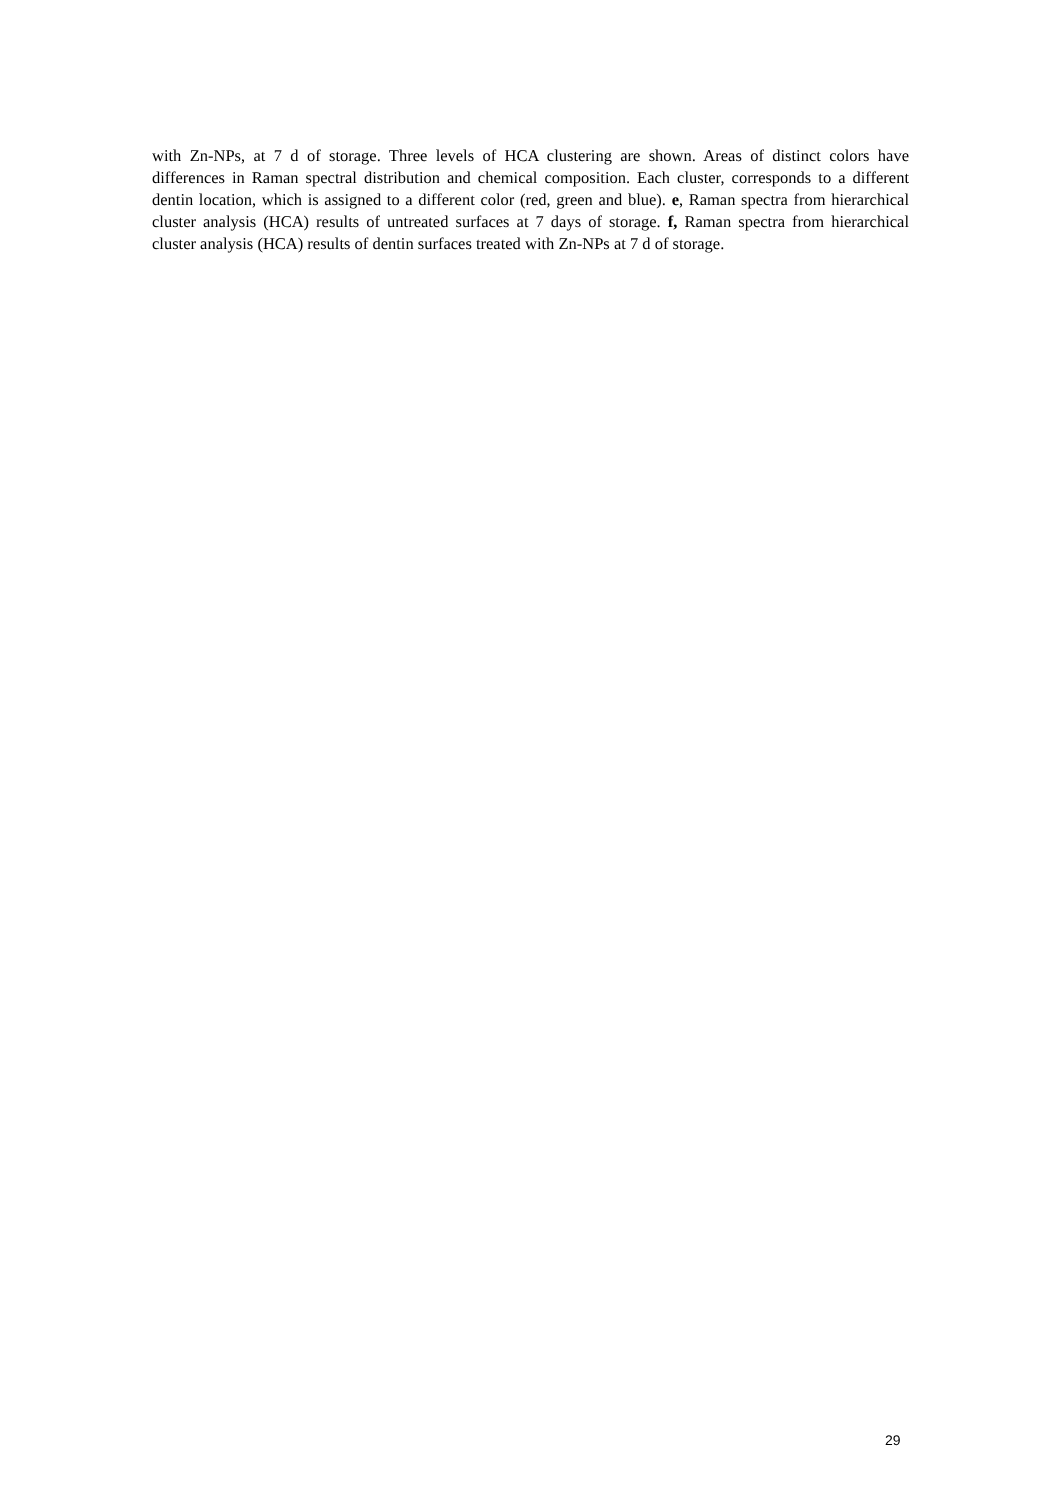with Zn-NPs, at 7 d of storage. Three levels of HCA clustering are shown. Areas of distinct colors have differences in Raman spectral distribution and chemical composition. Each cluster, corresponds to a different dentin location, which is assigned to a different color (red, green and blue). e, Raman spectra from hierarchical cluster analysis (HCA) results of untreated surfaces at 7 days of storage. f, Raman spectra from hierarchical cluster analysis (HCA) results of dentin surfaces treated with Zn-NPs at 7 d of storage.
29